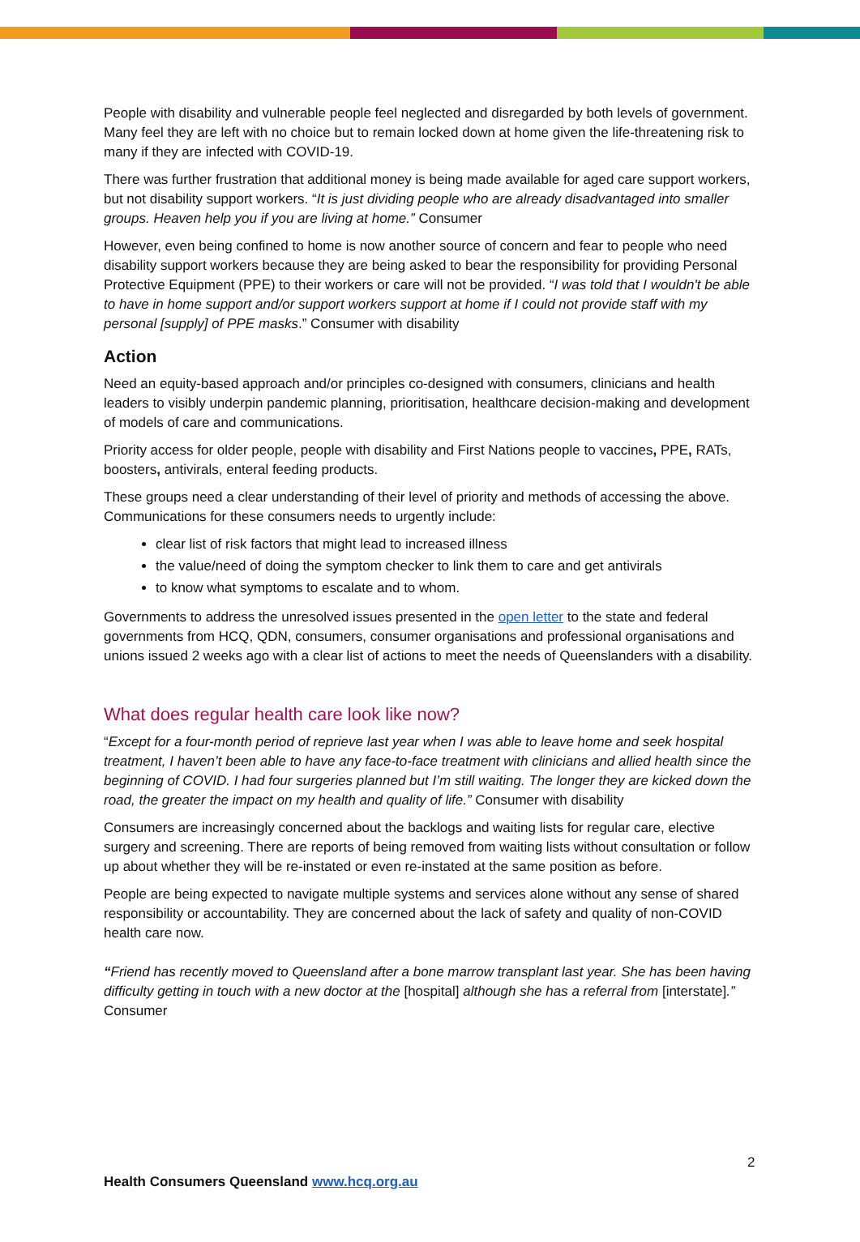People with disability and vulnerable people feel neglected and disregarded by both levels of government. Many feel they are left with no choice but to remain locked down at home given the life-threatening risk to many if they are infected with COVID-19.
There was further frustration that additional money is being made available for aged care support workers, but not disability support workers. “It is just dividing people who are already disadvantaged into smaller groups. Heaven help you if you are living at home.” Consumer
However, even being confined to home is now another source of concern and fear to people who need disability support workers because they are being asked to bear the responsibility for providing Personal Protective Equipment (PPE) to their workers or care will not be provided. “I was told that I wouldn't be able to have in home support and/or support workers support at home if I could not provide staff with my personal [supply] of PPE masks.” Consumer with disability
Action
Need an equity-based approach and/or principles co-designed with consumers, clinicians and health leaders to visibly underpin pandemic planning, prioritisation, healthcare decision-making and development of models of care and communications.
Priority access for older people, people with disability and First Nations people to vaccines, PPE, RATs, boosters, antivirals, enteral feeding products.
These groups need a clear understanding of their level of priority and methods of accessing the above. Communications for these consumers needs to urgently include:
clear list of risk factors that might lead to increased illness
the value/need of doing the symptom checker to link them to care and get antivirals
to know what symptoms to escalate and to whom.
Governments to address the unresolved issues presented in the open letter to the state and federal governments from HCQ, QDN, consumers, consumer organisations and professional organisations and unions issued 2 weeks ago with a clear list of actions to meet the needs of Queenslanders with a disability.
What does regular health care look like now?
“Except for a four-month period of reprieve last year when I was able to leave home and seek hospital treatment, I haven’t been able to have any face-to-face treatment with clinicians and allied health since the beginning of COVID. I had four surgeries planned but I’m still waiting. The longer they are kicked down the road, the greater the impact on my health and quality of life.” Consumer with disability
Consumers are increasingly concerned about the backlogs and waiting lists for regular care, elective surgery and screening. There are reports of being removed from waiting lists without consultation or follow up about whether they will be re-instated or even re-instated at the same position as before.
People are being expected to navigate multiple systems and services alone without any sense of shared responsibility or accountability. They are concerned about the lack of safety and quality of non-COVID health care now.
“Friend has recently moved to Queensland after a bone marrow transplant last year. She has been having difficulty getting in touch with a new doctor at the [hospital] although she has a referral from [interstate].” Consumer
2
Health Consumers Queensland www.hcq.org.au